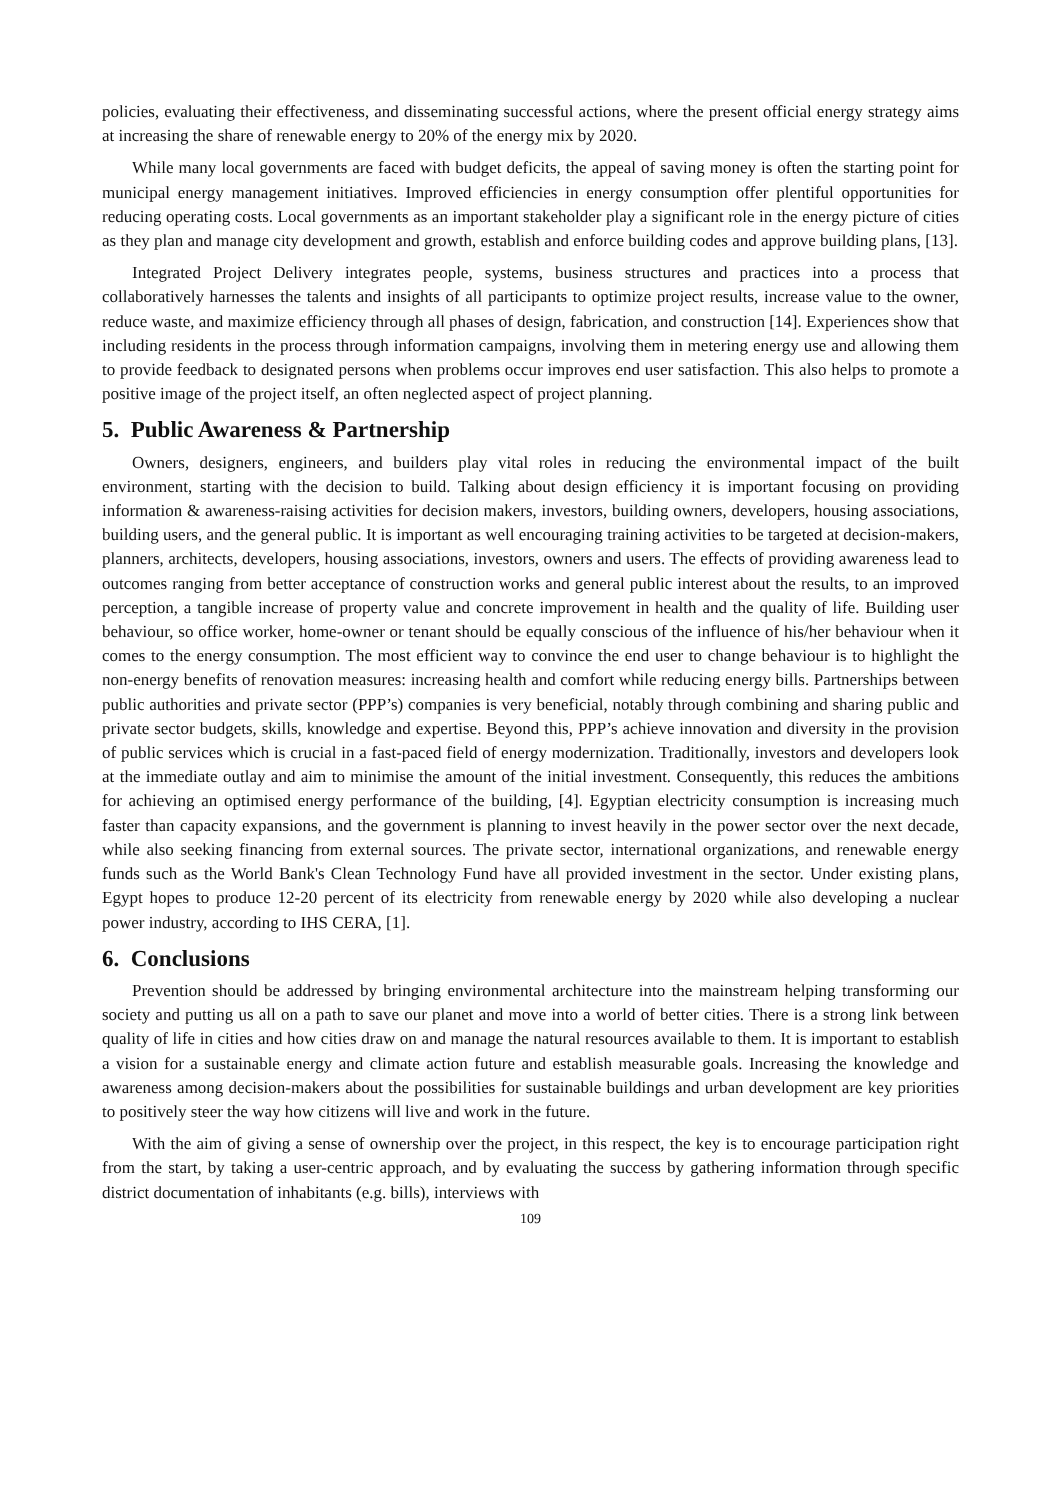policies, evaluating their effectiveness, and disseminating successful actions, where the present official energy strategy aims at increasing the share of renewable energy to 20% of the energy mix by 2020.
While many local governments are faced with budget deficits, the appeal of saving money is often the starting point for municipal energy management initiatives. Improved efficiencies in energy consumption offer plentiful opportunities for reducing operating costs. Local governments as an important stakeholder play a significant role in the energy picture of cities as they plan and manage city development and growth, establish and enforce building codes and approve building plans, [13].
Integrated Project Delivery integrates people, systems, business structures and practices into a process that collaboratively harnesses the talents and insights of all participants to optimize project results, increase value to the owner, reduce waste, and maximize efficiency through all phases of design, fabrication, and construction [14]. Experiences show that including residents in the process through information campaigns, involving them in metering energy use and allowing them to provide feedback to designated persons when problems occur improves end user satisfaction. This also helps to promote a positive image of the project itself, an often neglected aspect of project planning.
5. Public Awareness & Partnership
Owners, designers, engineers, and builders play vital roles in reducing the environmental impact of the built environment, starting with the decision to build. Talking about design efficiency it is important focusing on providing information & awareness-raising activities for decision makers, investors, building owners, developers, housing associations, building users, and the general public. It is important as well encouraging training activities to be targeted at decision-makers, planners, architects, developers, housing associations, investors, owners and users. The effects of providing awareness lead to outcomes ranging from better acceptance of construction works and general public interest about the results, to an improved perception, a tangible increase of property value and concrete improvement in health and the quality of life. Building user behaviour, so office worker, home-owner or tenant should be equally conscious of the influence of his/her behaviour when it comes to the energy consumption. The most efficient way to convince the end user to change behaviour is to highlight the non-energy benefits of renovation measures: increasing health and comfort while reducing energy bills. Partnerships between public authorities and private sector (PPP’s) companies is very beneficial, notably through combining and sharing public and private sector budgets, skills, knowledge and expertise. Beyond this, PPP’s achieve innovation and diversity in the provision of public services which is crucial in a fast-paced field of energy modernization. Traditionally, investors and developers look at the immediate outlay and aim to minimise the amount of the initial investment. Consequently, this reduces the ambitions for achieving an optimised energy performance of the building, [4]. Egyptian electricity consumption is increasing much faster than capacity expansions, and the government is planning to invest heavily in the power sector over the next decade, while also seeking financing from external sources. The private sector, international organizations, and renewable energy funds such as the World Bank's Clean Technology Fund have all provided investment in the sector. Under existing plans, Egypt hopes to produce 12-20 percent of its electricity from renewable energy by 2020 while also developing a nuclear power industry, according to IHS CERA, [1].
6. Conclusions
Prevention should be addressed by bringing environmental architecture into the mainstream helping transforming our society and putting us all on a path to save our planet and move into a world of better cities. There is a strong link between quality of life in cities and how cities draw on and manage the natural resources available to them. It is important to establish a vision for a sustainable energy and climate action future and establish measurable goals. Increasing the knowledge and awareness among decision-makers about the possibilities for sustainable buildings and urban development are key priorities to positively steer the way how citizens will live and work in the future.
With the aim of giving a sense of ownership over the project, in this respect, the key is to encourage participation right from the start, by taking a user-centric approach, and by evaluating the success by gathering information through specific district documentation of inhabitants (e.g. bills), interviews with
109